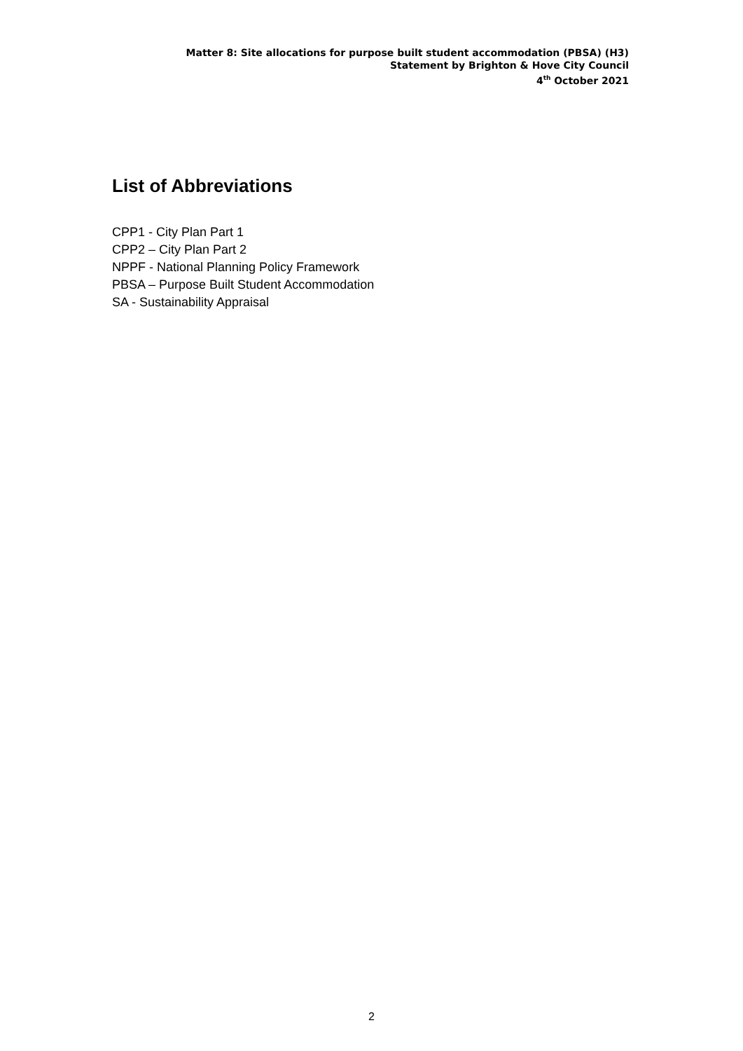Matter 8: Site allocations for purpose built student accommodation (PBSA) (H3)
Statement by Brighton & Hove City Council
4<sup>th</sup> October 2021
List of Abbreviations
CPP1 - City Plan Part 1
CPP2 – City Plan Part 2
NPPF - National Planning Policy Framework
PBSA – Purpose Built Student Accommodation
SA - Sustainability Appraisal
2